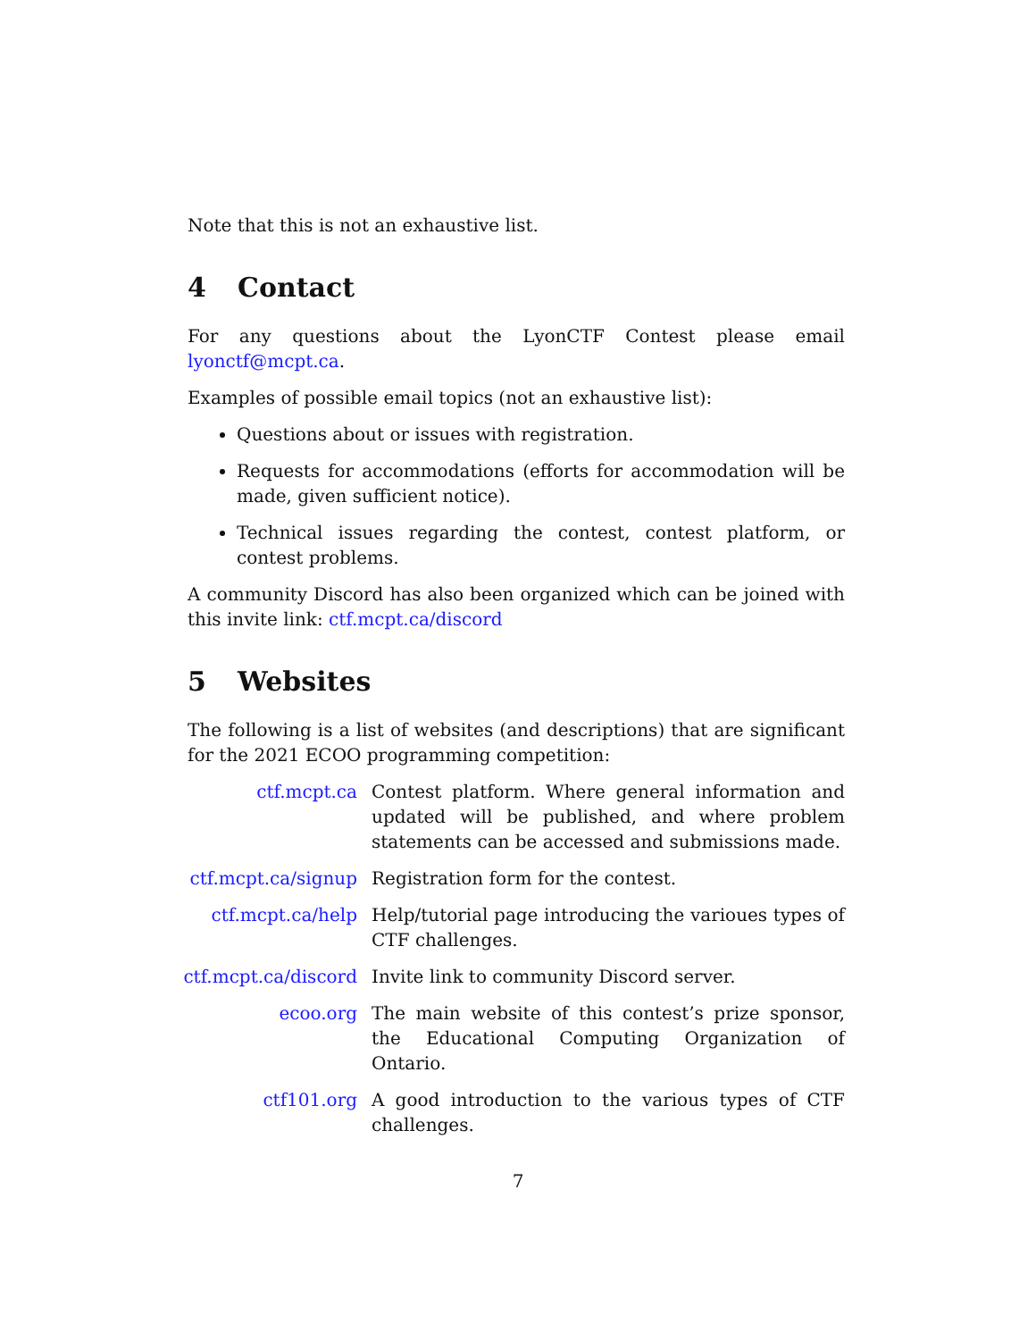Note that this is not an exhaustive list.
4 Contact
For any questions about the LyonCTF Contest please email lyonctf@mcpt.ca.
Examples of possible email topics (not an exhaustive list):
Questions about or issues with registration.
Requests for accommodations (efforts for accommodation will be made, given sufficient notice).
Technical issues regarding the contest, contest platform, or contest problems.
A community Discord has also been organized which can be joined with this invite link: ctf.mcpt.ca/discord
5 Websites
The following is a list of websites (and descriptions) that are significant for the 2021 ECOO programming competition:
ctf.mcpt.ca
Contest platform. Where general information and updated will be published, and where problem statements can be accessed and submissions made.
ctf.mcpt.ca/signup
Registration form for the contest.
ctf.mcpt.ca/help
Help/tutorial page introducing the varioues types of CTF challenges.
ctf.mcpt.ca/discord
Invite link to community Discord server.
ecoo.org
The main website of this contest’s prize sponsor, the Educational Computing Organization of Ontario.
ctf101.org
A good introduction to the various types of CTF challenges.
7